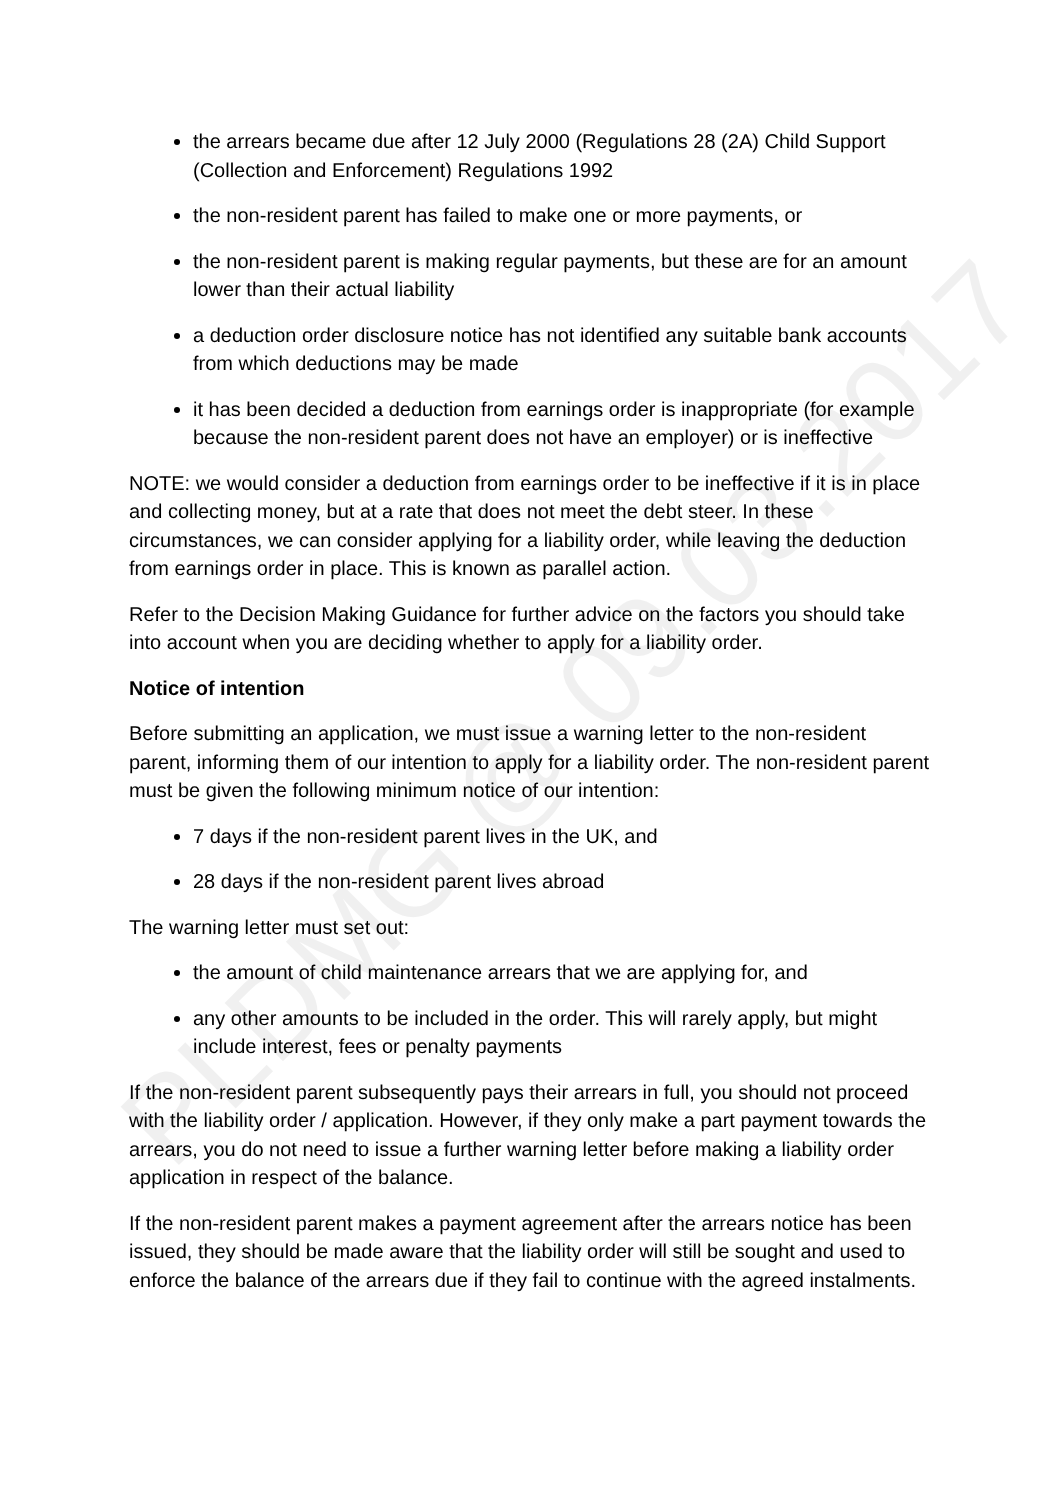the arrears became due after 12 July 2000 (Regulations 28 (2A) Child Support (Collection and Enforcement) Regulations 1992
the non-resident parent has failed to make one or more payments, or
the non-resident parent is making regular payments, but these are for an amount lower than their actual liability
a deduction order disclosure notice has not identified any suitable bank accounts from which deductions may be made
it has been decided a deduction from earnings order is inappropriate (for example because the non-resident parent does not have an employer) or is ineffective
NOTE: we would consider a deduction from earnings order to be ineffective if it is in place and collecting money, but at a rate that does not meet the debt steer. In these circumstances, we can consider applying for a liability order, while leaving the deduction from earnings order in place. This is known as parallel action.
Refer to the Decision Making Guidance for further advice on the factors you should take into account when you are deciding whether to apply for a liability order.
Notice of intention
Before submitting an application, we must issue a warning letter to the non-resident parent, informing them of our intention to apply for a liability order. The non-resident parent must be given the following minimum notice of our intention:
7 days if the non-resident parent lives in the UK, and
28 days if the non-resident parent lives abroad
The warning letter must set out:
the amount of child maintenance arrears that we are applying for, and
any other amounts to be included in the order. This will rarely apply, but might include interest, fees or penalty payments
If the non-resident parent subsequently pays their arrears in full, you should not proceed with the liability order / application. However, if they only make a part payment towards the arrears, you do not need to issue a further warning letter before making a liability order application in respect of the balance.
If the non-resident parent makes a payment agreement after the arrears notice has been issued, they should be made aware that the liability order will still be sought and used to enforce the balance of the arrears due if they fail to continue with the agreed instalments.
PLDMG @ 09.03.2017